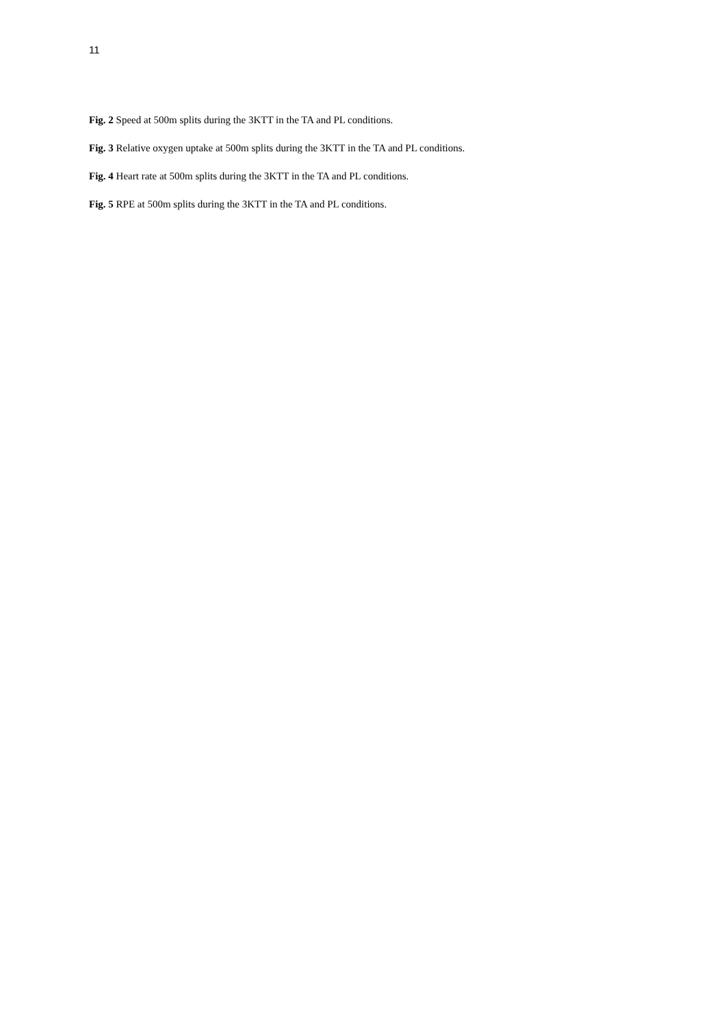11
Fig. 2 Speed at 500m splits during the 3KTT in the TA and PL conditions.
Fig. 3 Relative oxygen uptake at 500m splits during the 3KTT in the TA and PL conditions.
Fig. 4 Heart rate at 500m splits during the 3KTT in the TA and PL conditions.
Fig. 5 RPE at 500m splits during the 3KTT in the TA and PL conditions.